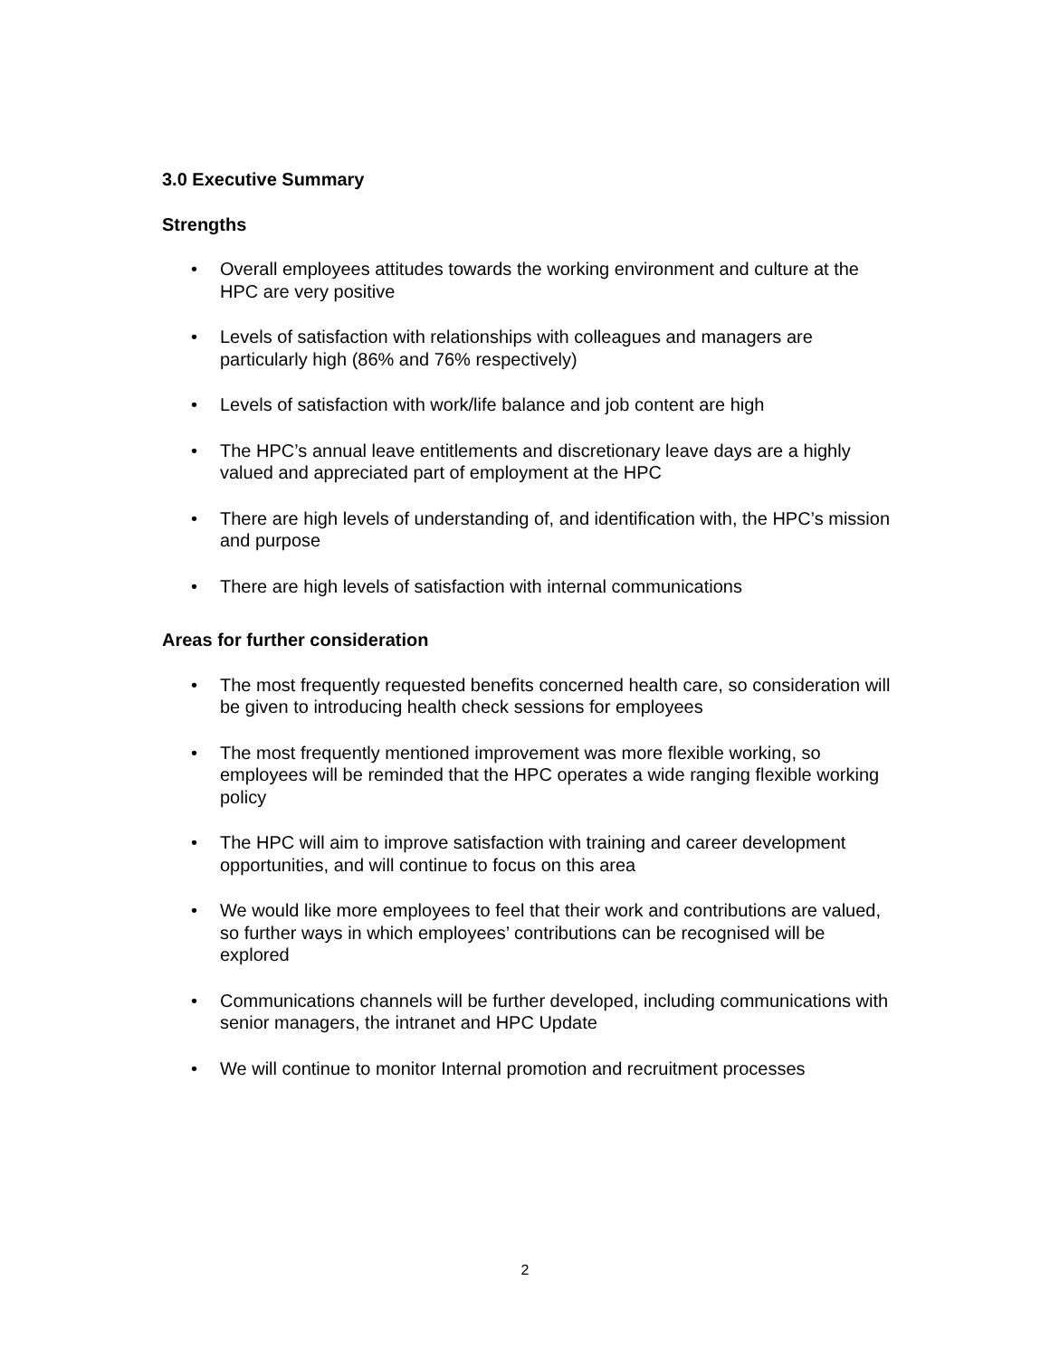3.0 Executive Summary
Strengths
• Overall employees attitudes towards the working environment and culture at the HPC are very positive
• Levels of satisfaction with relationships with colleagues and managers are particularly high (86% and 76% respectively)
• Levels of satisfaction with work/life balance and job content are high
• The HPC’s annual leave entitlements and discretionary leave days are a highly valued and appreciated part of employment at the HPC
• There are high levels of understanding of, and identification with, the HPC’s mission and purpose
• There are high levels of satisfaction with internal communications
Areas for further consideration
• The most frequently requested benefits concerned health care, so consideration will be given to introducing health check sessions for employees
• The most frequently mentioned improvement was more flexible working, so employees will be reminded that the HPC operates a wide ranging flexible working policy
• The HPC will aim to improve satisfaction with training and career development opportunities, and will continue to focus on this area
• We would like more employees to feel that their work and contributions are valued, so further ways in which employees’ contributions can be recognised will be explored
• Communications channels will be further developed, including communications with senior managers, the intranet and HPC Update
• We will continue to monitor Internal promotion and recruitment processes
2